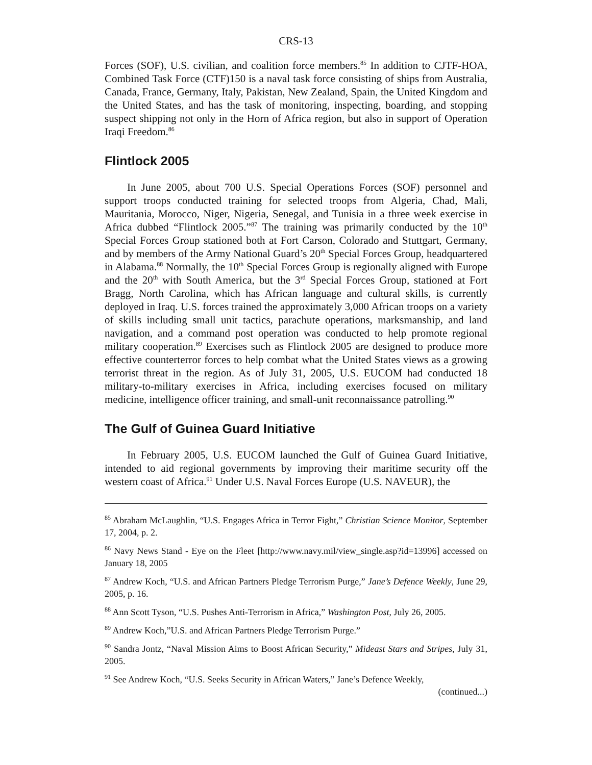CRS-13
Forces (SOF), U.S. civilian, and coalition force members.<sup>85</sup> In addition to CJTF-HOA, Combined Task Force (CTF)150 is a naval task force consisting of ships from Australia, Canada, France, Germany, Italy, Pakistan, New Zealand, Spain, the United Kingdom and the United States, and has the task of monitoring, inspecting, boarding, and stopping suspect shipping not only in the Horn of Africa region, but also in support of Operation Iraqi Freedom.<sup>86</sup>
Flintlock 2005
In June 2005, about 700 U.S. Special Operations Forces (SOF) personnel and support troops conducted training for selected troops from Algeria, Chad, Mali, Mauritania, Morocco, Niger, Nigeria, Senegal, and Tunisia in a three week exercise in Africa dubbed “Flintlock 2005.”<sup>87</sup> The training was primarily conducted by the 10<sup>th</sup> Special Forces Group stationed both at Fort Carson, Colorado and Stuttgart, Germany, and by members of the Army National Guard’s 20<sup>th</sup> Special Forces Group, headquartered in Alabama.<sup>88</sup> Normally, the 10<sup>th</sup> Special Forces Group is regionally aligned with Europe and the 20<sup>th</sup> with South America, but the 3<sup>rd</sup> Special Forces Group, stationed at Fort Bragg, North Carolina, which has African language and cultural skills, is currently deployed in Iraq. U.S. forces trained the approximately 3,000 African troops on a variety of skills including small unit tactics, parachute operations, marksmanship, and land navigation, and a command post operation was conducted to help promote regional military cooperation.<sup>89</sup> Exercises such as Flintlock 2005 are designed to produce more effective counterterror forces to help combat what the United States views as a growing terrorist threat in the region. As of July 31, 2005, U.S. EUCOM had conducted 18 military-to-military exercises in Africa, including exercises focused on military medicine, intelligence officer training, and small-unit reconnaissance patrolling.<sup>90</sup>
The Gulf of Guinea Guard Initiative
In February 2005, U.S. EUCOM launched the Gulf of Guinea Guard Initiative, intended to aid regional governments by improving their maritime security off the western coast of Africa.<sup>91</sup> Under U.S. Naval Forces Europe (U.S. NAVEUR), the
<sup>85</sup> Abraham McLaughlin, “U.S. Engages Africa in Terror Fight,” Christian Science Monitor, September 17, 2004, p. 2.
<sup>86</sup> Navy News Stand - Eye on the Fleet [http://www.navy.mil/view_single.asp?id=13996] accessed on January 18, 2005
<sup>87</sup> Andrew Koch, “U.S. and African Partners Pledge Terrorism Purge,” Jane’s Defence Weekly, June 29, 2005, p. 16.
<sup>88</sup> Ann Scott Tyson, “U.S. Pushes Anti-Terrorism in Africa,” Washington Post, July 26, 2005.
<sup>89</sup> Andrew Koch,”U.S. and African Partners Pledge Terrorism Purge.”
<sup>90</sup> Sandra Jontz, “Naval Mission Aims to Boost African Security,” Mideast Stars and Stripes, July 31, 2005.
<sup>91</sup> See Andrew Koch, “U.S. Seeks Security in African Waters,” Jane’s Defence Weekly,
(continued...)